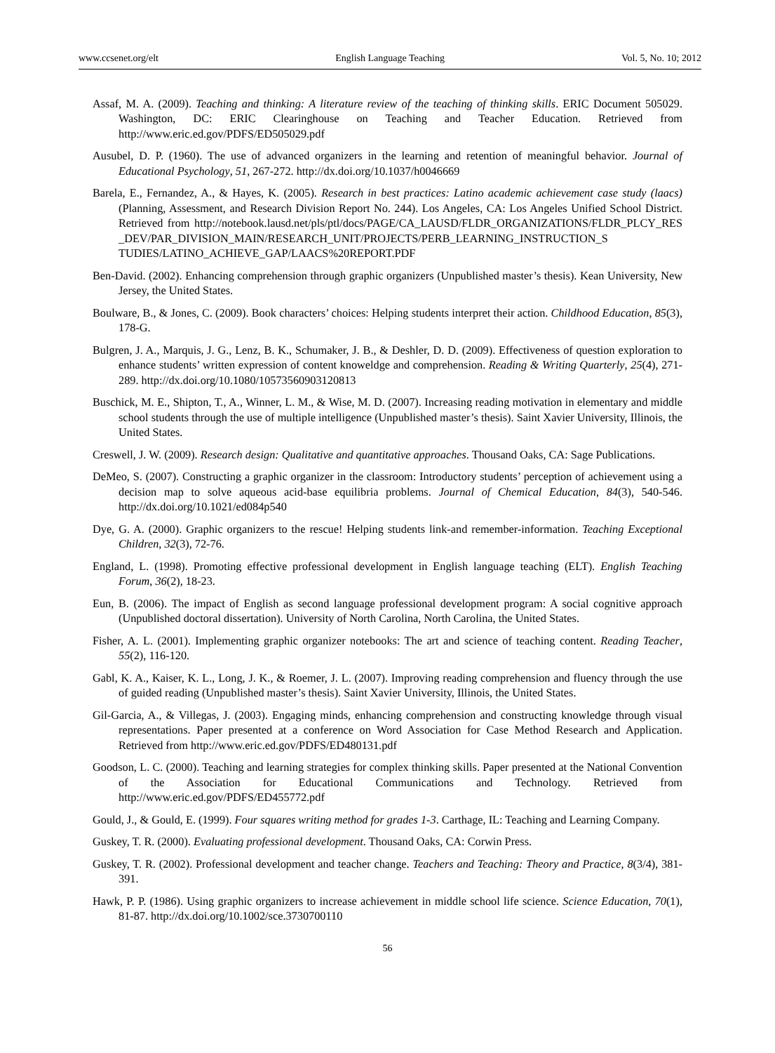www.ccsenet.org/elt English Language Teaching Vol. 5, No. 10; 2012
Assaf, M. A. (2009). Teaching and thinking: A literature review of the teaching of thinking skills. ERIC Document 505029. Washington, DC: ERIC Clearinghouse on Teaching and Teacher Education. Retrieved from http://www.eric.ed.gov/PDFS/ED505029.pdf
Ausubel, D. P. (1960). The use of advanced organizers in the learning and retention of meaningful behavior. Journal of Educational Psychology, 51, 267-272. http://dx.doi.org/10.1037/h0046669
Barela, E., Fernandez, A., & Hayes, K. (2005). Research in best practices: Latino academic achievement case study (laacs) (Planning, Assessment, and Research Division Report No. 244). Los Angeles, CA: Los Angeles Unified School District. Retrieved from http://notebook.lausd.net/pls/ptl/docs/PAGE/CA_LAUSD/FLDR_ORGANIZATIONS/FLDR_PLCY_RES _DEV/PAR_DIVISION_MAIN/RESEARCH_UNIT/PROJECTS/PERB_LEARNING_INSTRUCTION_S TUDIES/LATINO_ACHIEVE_GAP/LAACS%20REPORT.PDF
Ben-David. (2002). Enhancing comprehension through graphic organizers (Unpublished master’s thesis). Kean University, New Jersey, the United States.
Boulware, B., & Jones, C. (2009). Book characters’ choices: Helping students interpret their action. Childhood Education, 85(3), 178-G.
Bulgren, J. A., Marquis, J. G., Lenz, B. K., Schumaker, J. B., & Deshler, D. D. (2009). Effectiveness of question exploration to enhance students’ written expression of content knoweldge and comprehension. Reading & Writing Quarterly, 25(4), 271-289. http://dx.doi.org/10.1080/10573560903120813
Buschick, M. E., Shipton, T., A., Winner, L. M., & Wise, M. D. (2007). Increasing reading motivation in elementary and middle school students through the use of multiple intelligence (Unpublished master’s thesis). Saint Xavier University, Illinois, the United States.
Creswell, J. W. (2009). Research design: Qualitative and quantitative approaches. Thousand Oaks, CA: Sage Publications.
DeMeo, S. (2007). Constructing a graphic organizer in the classroom: Introductory students’ perception of achievement using a decision map to solve aqueous acid-base equilibria problems. Journal of Chemical Education, 84(3), 540-546. http://dx.doi.org/10.1021/ed084p540
Dye, G. A. (2000). Graphic organizers to the rescue! Helping students link-and remember-information. Teaching Exceptional Children, 32(3), 72-76.
England, L. (1998). Promoting effective professional development in English language teaching (ELT). English Teaching Forum, 36(2), 18-23.
Eun, B. (2006). The impact of English as second language professional development program: A social cognitive approach (Unpublished doctoral dissertation). University of North Carolina, North Carolina, the United States.
Fisher, A. L. (2001). Implementing graphic organizer notebooks: The art and science of teaching content. Reading Teacher, 55(2), 116-120.
Gabl, K. A., Kaiser, K. L., Long, J. K., & Roemer, J. L. (2007). Improving reading comprehension and fluency through the use of guided reading (Unpublished master’s thesis). Saint Xavier University, Illinois, the United States.
Gil-Garcia, A., & Villegas, J. (2003). Engaging minds, enhancing comprehension and constructing knowledge through visual representations. Paper presented at a conference on Word Association for Case Method Research and Application. Retrieved from http://www.eric.ed.gov/PDFS/ED480131.pdf
Goodson, L. C. (2000). Teaching and learning strategies for complex thinking skills. Paper presented at the National Convention of the Association for Educational Communications and Technology. Retrieved from http://www.eric.ed.gov/PDFS/ED455772.pdf
Gould, J., & Gould, E. (1999). Four squares writing method for grades 1-3. Carthage, IL: Teaching and Learning Company.
Guskey, T. R. (2000). Evaluating professional development. Thousand Oaks, CA: Corwin Press.
Guskey, T. R. (2002). Professional development and teacher change. Teachers and Teaching: Theory and Practice, 8(3/4), 381-391.
Hawk, P. P. (1986). Using graphic organizers to increase achievement in middle school life science. Science Education, 70(1), 81-87. http://dx.doi.org/10.1002/sce.3730700110
56